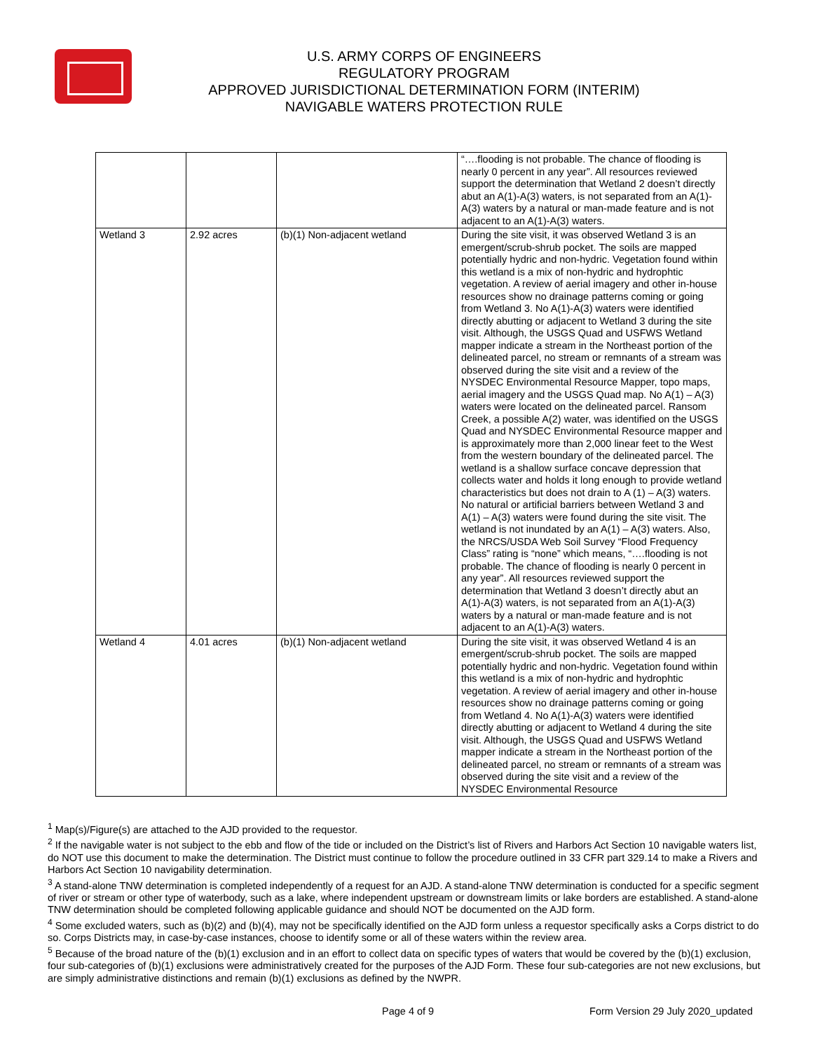U.S. ARMY CORPS OF ENGINEERS
REGULATORY PROGRAM
APPROVED JURISDICTIONAL DETERMINATION FORM (INTERIM)
NAVIGABLE WATERS PROTECTION RULE
| | | | “….flooding is not probable. The chance of flooding is nearly 0 percent in any year”. All resources reviewed support the determination that Wetland 2 doesn’t directly abut an A(1)-A(3) waters, is not separated from an A(1)-A(3) waters by a natural or man-made feature and is not adjacent to an A(1)-A(3) waters. |
| Wetland 3 | 2.92 acres | (b)(1) Non-adjacent wetland | During the site visit, it was observed Wetland 3 is an emergent/scrub-shrub pocket. The soils are mapped potentially hydric and non-hydric. Vegetation found within this wetland is a mix of non-hydric and hydrophtic vegetation. A review of aerial imagery and other in-house resources show no drainage patterns coming or going from Wetland 3. No A(1)-A(3) waters were identified directly abutting or adjacent to Wetland 3 during the site visit. Although, the USGS Quad and USFWS Wetland mapper indicate a stream in the Northeast portion of the delineated parcel, no stream or remnants of a stream was observed during the site visit and a review of the NYSDEC Environmental Resource Mapper, topo maps, aerial imagery and the USGS Quad map. No A(1) – A(3) waters were located on the delineated parcel. Ransom Creek, a possible A(2) water, was identified on the USGS Quad and NYSDEC Environmental Resource mapper and is approximately more than 2,000 linear feet to the West from the western boundary of the delineated parcel. The wetland is a shallow surface concave depression that collects water and holds it long enough to provide wetland characteristics but does not drain to A (1) – A(3) waters. No natural or artificial barriers between Wetland 3 and A(1) – A(3) waters were found during the site visit. The wetland is not inundated by an A(1) – A(3) waters. Also, the NRCS/USDA Web Soil Survey “Flood Frequency Class” rating is “none” which means, “….flooding is not probable. The chance of flooding is nearly 0 percent in any year”. All resources reviewed support the determination that Wetland 3 doesn’t directly abut an A(1)-A(3) waters, is not separated from an A(1)-A(3) waters by a natural or man-made feature and is not adjacent to an A(1)-A(3) waters. |
| Wetland 4 | 4.01 acres | (b)(1) Non-adjacent wetland | During the site visit, it was observed Wetland 4 is an emergent/scrub-shrub pocket. The soils are mapped potentially hydric and non-hydric. Vegetation found within this wetland is a mix of non-hydric and hydrophtic vegetation. A review of aerial imagery and other in-house resources show no drainage patterns coming or going from Wetland 4. No A(1)-A(3) waters were identified directly abutting or adjacent to Wetland 4 during the site visit. Although, the USGS Quad and USFWS Wetland mapper indicate a stream in the Northeast portion of the delineated parcel, no stream or remnants of a stream was observed during the site visit and a review of the NYSDEC Environmental Resource |
<sup>1</sup> Map(s)/Figure(s) are attached to the AJD provided to the requestor.
<sup>2</sup> If the navigable water is not subject to the ebb and flow of the tide or included on the District’s list of Rivers and Harbors Act Section 10 navigable waters list, do NOT use this document to make the determination. The District must continue to follow the procedure outlined in 33 CFR part 329.14 to make a Rivers and Harbors Act Section 10 navigability determination.
<sup>3</sup> A stand-alone TNW determination is completed independently of a request for an AJD. A stand-alone TNW determination is conducted for a specific segment of river or stream or other type of waterbody, such as a lake, where independent upstream or downstream limits or lake borders are established. A stand-alone TNW determination should be completed following applicable guidance and should NOT be documented on the AJD form.
<sup>4</sup> Some excluded waters, such as (b)(2) and (b)(4), may not be specifically identified on the AJD form unless a requestor specifically asks a Corps district to do so. Corps Districts may, in case-by-case instances, choose to identify some or all of these waters within the review area.
<sup>5</sup> Because of the broad nature of the (b)(1) exclusion and in an effort to collect data on specific types of waters that would be covered by the (b)(1) exclusion, four sub-categories of (b)(1) exclusions were administratively created for the purposes of the AJD Form. These four sub-categories are not new exclusions, but are simply administrative distinctions and remain (b)(1) exclusions as defined by the NWPR.
Page 4 of 9 Form Version 29 July 2020_updated